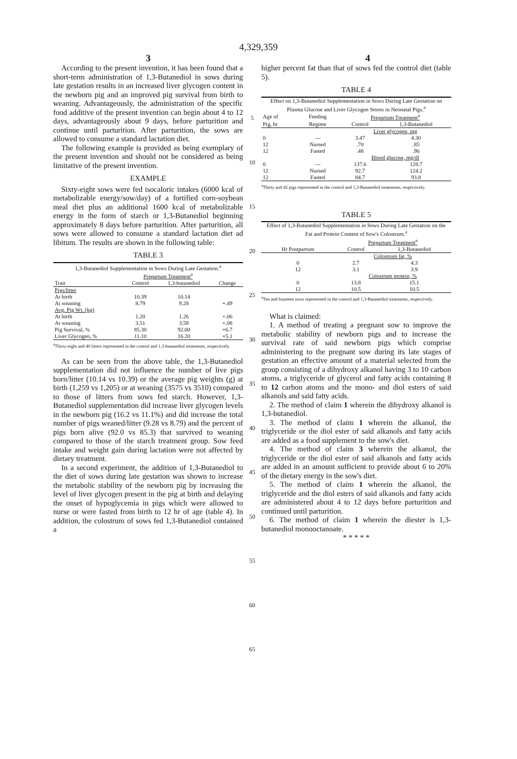4,329,359
3 4
According to the present invention, it has been found that a short-term administration of 1,3-Butanediol in sows during late gestation results in an increased liver glycogen content in the newborn pig and an improved pig survival from birth to weaning. Advantageously, the administration of the specific food additive of the present invention can begin about 4 to 12 days, advantageously about 9 days, before parturition and continue until parturition. After parturition, the sows are allowed to consume a standard lactation diet.
The following example is provided as being exemplary of the present invention and should not be considered as being limitative of the present invention.
EXAMPLE
Sixty-eight sows were fed isocaloric intakes (6000 kcal of metabolizable energy/sow/day) of a fortified corn-soybean meal diet plus an additional 1600 kcal of metabolizable energy in the form of starch or 1,3-Butanediol beginning approximately 8 days before parturition. After parturition, all sows were allowed to consume a standard lactation diet ad libitum. The results are shown in the following table:
TABLE 3
| 1,3-Butanediol Supplementation in Sows During Late Gestation.<sup>a</sup> | | | |
| | Prepartum Treatment<sup>a</sup> | | |
| Trait | Control | 1,3-butanediol | Change |
| Pigs/litter | | | |
| At birth | 10.39 | 10.14 | |
| At weaning | 8.79 | 9.28 | +.49 |
| Avg. Pig Wt. (kg) | | | |
| At birth | 1.20 | 1.26 | +.06 |
| At weaning | 3.51 | 3.58 | +.08 |
| Pig Survival, % | 85.30 | 92.00 | +6.7 |
| Liver Glycogen, % | 11.10 | 16.20 | +5.1 |
<sup>a</sup> Thirty-eight and 40 litters represented in the control and 1,3-butanediol treatments, respectively.
As can be seen from the above table, the 1,3-Butanediol supplementation did not influence the number of live pigs born/litter (10.14 vs 10.39) or the average pig weights (g) at birth (1,259 vs 1,205) or at weaning (3575 vs 3510) compared to those of litters from sows fed starch. However, 1,3-Butanediol supplementation did increase liver glycogen levels in the newborn pig (16.2 vs 11.1%) and did increase the total number of pigs weaned/litter (9.28 vs 8.79) and the percent of pigs born alive (92.0 vs 85.3) that survived to weaning compared to those of the starch treatment group. Sow feed intake and weight gain during lactation were not affected by dietary treatment.
In a second experiment, the addition of 1,3-Butanediol to the diet of sows during late gestation was shown to increase the metabolic stability of the newborn pig by increasing the level of liver glycogen present in the pig at birth and delaying the onset of hypoglycemia in pigs which were allowed to nurse or were fasted from birth to 12 hr of age (table 4). In addition, the colostrum of sows fed 1,3-Butanediol contained a
5
10
15
20
25
30
35
40
45
50
55
60
65
higher percent fat than that of sows fed the control diet (table 5).
TABLE 4
| Effect on 1,3-Butanediol Supplementation in Sows During Late Gestation on Plasma Glucose and Liver Glycogen Stores in Neonatal Pigs.<sup>a</sup> | | | |
| Age of | Feeding | Prepartum Treatment<sup>a</sup> | |
| Pig, hr | Regime | Control | 1,3-Butanediol |
| | | Liver glycogen, mg | |
| 0 | — | 3.47 | 4.30 |
| 12 | Nursed | .70 | .85 |
| 12 | Fasted | .48 | .96 |
| | | Blood glucose, mg/dl | |
| 0 | — | 137.6 | 128.7 |
| 12 | Nursed | 92.7 | 124.2 |
| 12 | Fasted | 84.7 | 93.8 |
<sup>a</sup> Thirty and 42 pigs represented in the control and 1,3-Butanediol treatments, respectively.
TABLE 5
| Effect of 1,3-Butanediol Supplementation in Sows During Late Gestation on the Fat and Protein Content of Sow's Colostrum.<sup>a</sup> | | |
| | Prepartum Treatment<sup>a</sup> | |
| Hr Postpartum | Control | 1,3-Butanediol |
| | Colostrum fat, % | |
| 0 | 2.7 | 4.3 |
| 12 | 3.1 | 3.9 |
| | Colostrum protein, % | |
| 0 | 13.8 | 15.1 |
| 12 | 10.5 | 10.5 |
<sup>a</sup> Ten and fourteen sows represented in the control and 1,3-Butanediol treatments, respectively.
What is claimed:
1. A method of treating a pregnant sow to improve the metabolic stability of newborn pigs and to increase the survival rate of said newborn pigs which comprise administering to the pregnant sow during its late stages of gestation an effective amount of a material selected from the group consisting of a dihydroxy alkanol having 3 to 10 carbon atoms, a triglyceride of glycerol and fatty acids containing 8 to 12 carbon atoms and the mono- and diol esters of said alkanols and said fatty acids.
2. The method of claim 1 wherein the dihydroxy alkanol is 1,3-butanediol.
3. The method of claim 1 wherein the alkanol, the triglyceride or the diol ester of said alkanols and fatty acids are added as a food supplement to the sow's diet.
4. The method of claim 3 wherein the alkanol, the triglyceride or the diol ester of said alkanols and fatty acids are added in an amount sufficient to provide about 6 to 20% of the dietary energy in the sow's diet.
5. The method of claim 1 wherein the alkanol, the triglyceride and the diol esters of said alkanols and fatty acids are administered about 4 to 12 days before parturition and continued until parturition.
6. The method of claim 1 wherein the diester is 1,3-butanediol monooctanoate.
* * * * *